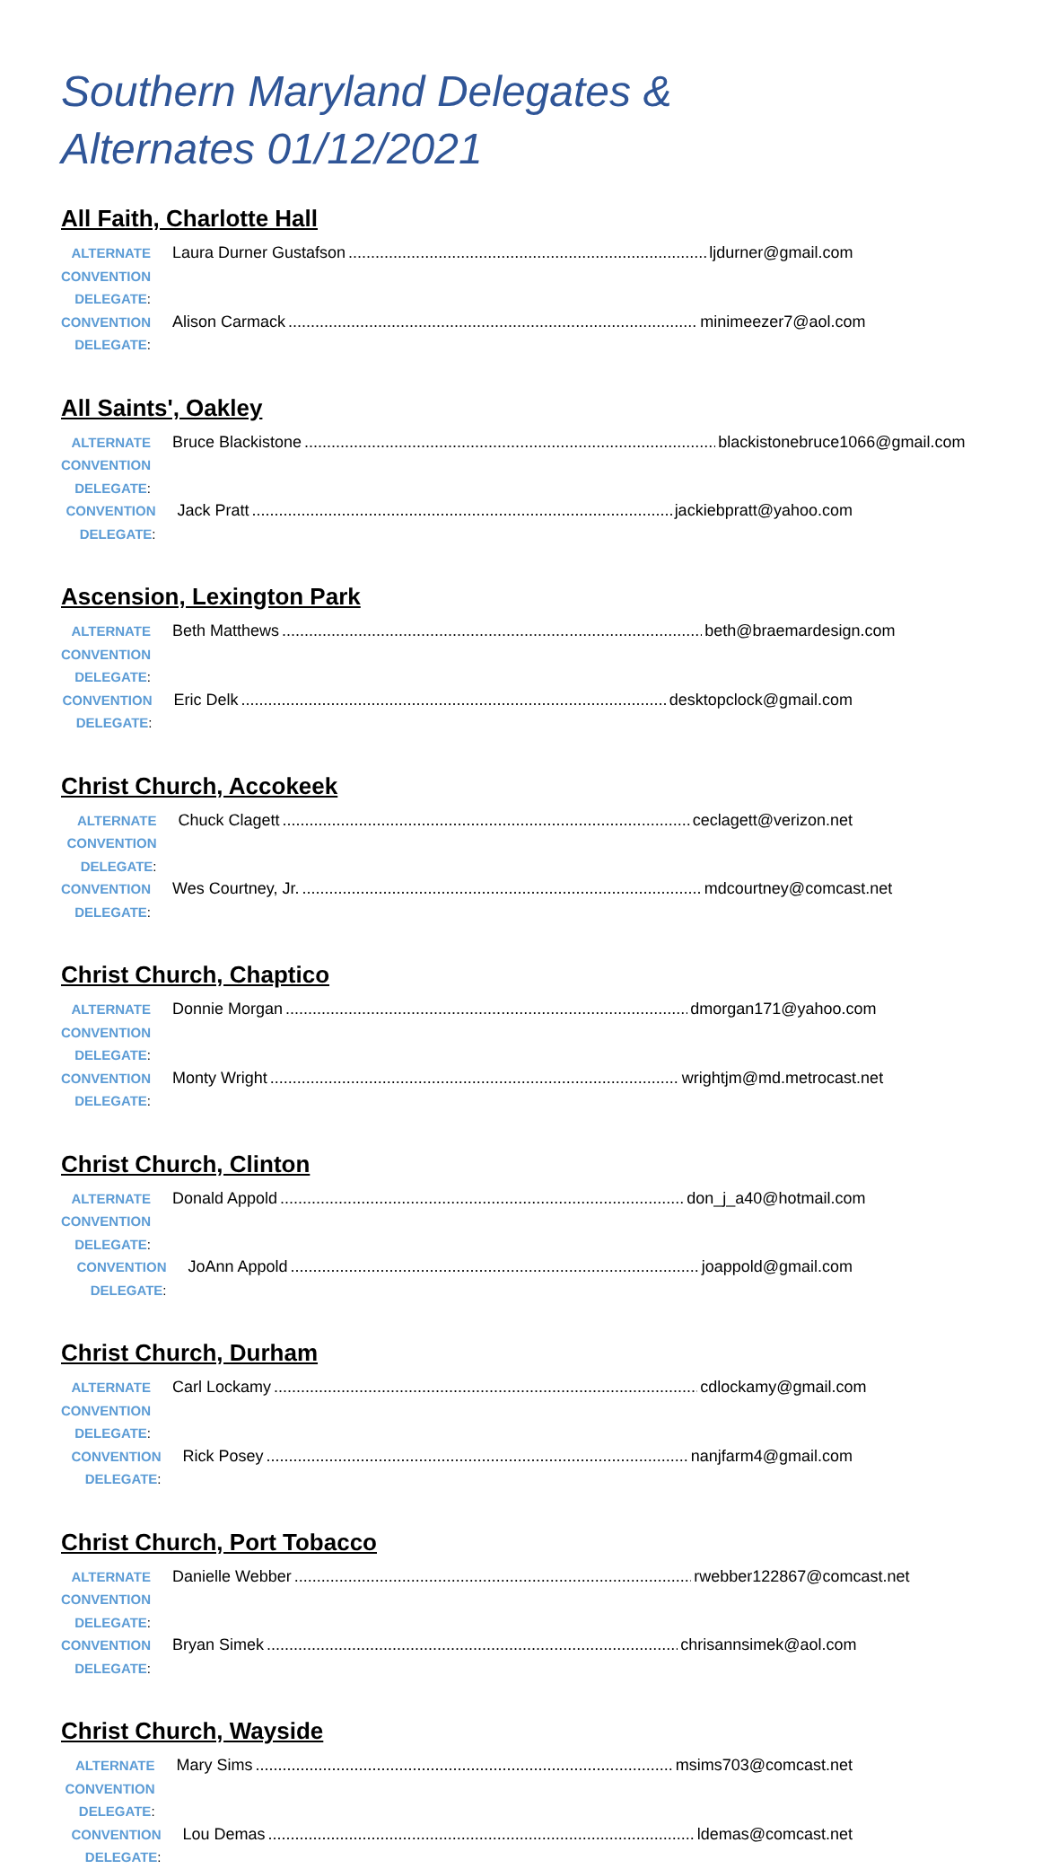Southern Maryland Delegates & Alternates 01/12/2021
All Faith, Charlotte Hall
ALTERNATE CONVENTION DELEGATE:
Laura Durner Gustafson ljdurner@gmail.com
CONVENTION DELEGATE:
Alison Carmack minimeezer7@aol.com
All Saints', Oakley
ALTERNATE CONVENTION DELEGATE:
Bruce Blackistone blackistonebruce1066@gmail.com
CONVENTION DELEGATE:
Jack Pratt jackiebpratt@yahoo.com
Ascension, Lexington Park
ALTERNATE CONVENTION DELEGATE:
Beth Matthews beth@braemardesign.com
CONVENTION DELEGATE:
Eric Delk desktopclock@gmail.com
Christ Church, Accokeek
ALTERNATE CONVENTION DELEGATE:
Chuck Clagett ceclagett@verizon.net
CONVENTION DELEGATE:
Wes Courtney, Jr. mdcourtney@comcast.net
Christ Church, Chaptico
ALTERNATE CONVENTION DELEGATE:
Donnie Morgan dmorgan171@yahoo.com
CONVENTION DELEGATE:
Monty Wright wrightjm@md.metrocast.net
Christ Church, Clinton
ALTERNATE CONVENTION DELEGATE:
Donald Appold don_j_a40@hotmail.com
CONVENTION DELEGATE:
JoAnn Appold joappold@gmail.com
Christ Church, Durham
ALTERNATE CONVENTION DELEGATE:
Carl Lockamy cdlockamy@gmail.com
CONVENTION DELEGATE:
Rick Posey nanjfarm4@gmail.com
Christ Church, Port Tobacco
ALTERNATE CONVENTION DELEGATE:
Danielle Webber rwebber122867@comcast.net
CONVENTION DELEGATE:
Bryan Simek chrisannsimek@aol.com
Christ Church, Wayside
ALTERNATE CONVENTION DELEGATE:
Mary Sims msims703@comcast.net
CONVENTION DELEGATE:
Lou Demas ldemas@comcast.net